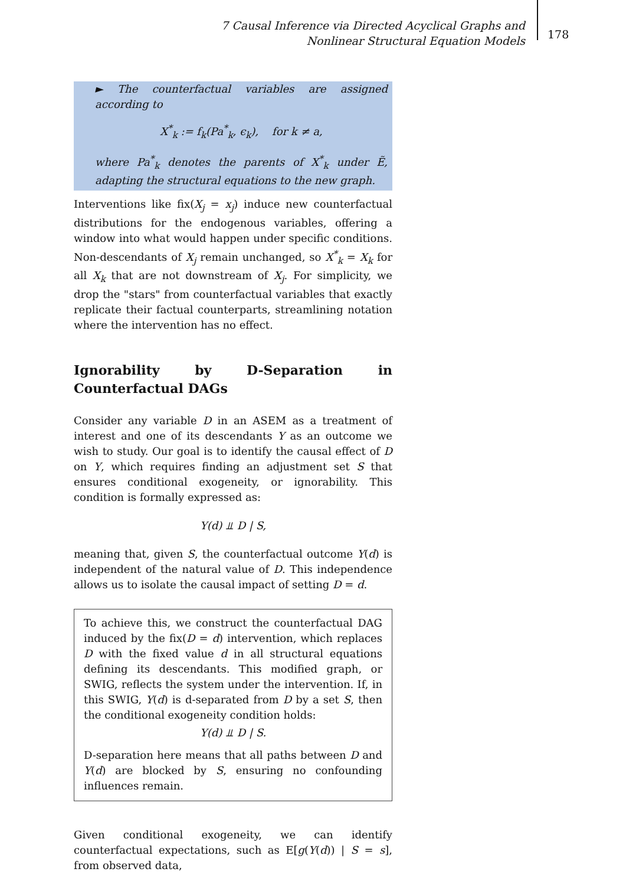7 Causal Inference via Directed Acyclical Graphs and Nonlinear Structural Equation Models
178
► The counterfactual variables are assigned according to
X<sup>*</sup><sub>k</sub> := f<sub>k</sub>(Pa<sup>*</sup><sub>k</sub>, ϵ<sub>k</sub>), for k ≠ a,
where Pa<sup>*</sup><sub>k</sub> denotes the parents of X<sup>*</sup><sub>k</sub> under Ẽ, adapting the structural equations to the new graph.
Interventions like fix(X<sub>j</sub> = x<sub>j</sub>) induce new counterfactual distributions for the endogenous variables, offering a window into what would happen under specific conditions. Non-descendants of X<sub>j</sub> remain unchanged, so X<sup>*</sup><sub>k</sub> = X<sub>k</sub> for all X<sub>k</sub> that are not downstream of X<sub>j</sub>. For simplicity, we drop the "stars" from counterfactual variables that exactly replicate their factual counterparts, streamlining notation where the intervention has no effect.
Ignorability by D-Separation in Counterfactual DAGs
Consider any variable D in an ASEM as a treatment of interest and one of its descendants Y as an outcome we wish to study. Our goal is to identify the causal effect of D on Y, which requires finding an adjustment set S that ensures conditional exogeneity, or ignorability. This condition is formally expressed as:
Y(d) ⫫ D | S,
meaning that, given S, the counterfactual outcome Y(d) is independent of the natural value of D. This independence allows us to isolate the causal impact of setting D = d.
To achieve this, we construct the counterfactual DAG induced by the fix(D = d) intervention, which replaces D with the fixed value d in all structural equations defining its descendants. This modified graph, or SWIG, reflects the system under the intervention. If, in this SWIG, Y(d) is d-separated from D by a set S, then the conditional exogeneity condition holds:
Y(d) ⫫ D | S.
D-separation here means that all paths between D and Y(d) are blocked by S, ensuring no confounding influences remain.
Given conditional exogeneity, we can identify counterfactual expectations, such as E[g(Y(d)) | S = s], from observed data,